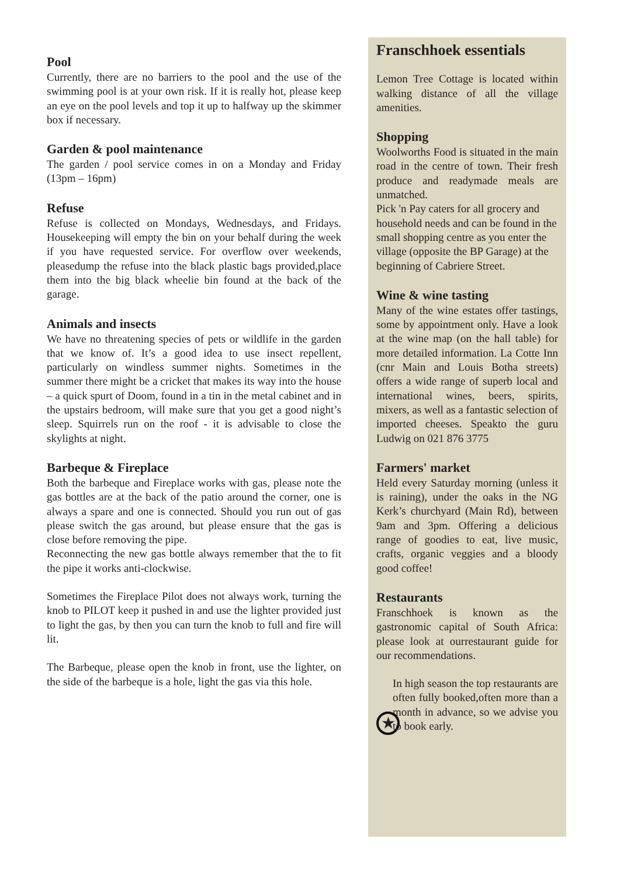Pool
Currently, there are no barriers to the pool and the use of the swimming pool is at your own risk. If it is really hot, please keep an eye on the pool levels and top it up to halfway up the skimmer box if necessary.
Garden & pool maintenance
The garden / pool service comes in on a Monday and Friday (13pm – 16pm)
Refuse
Refuse is collected on Mondays, Wednesdays, and Fridays. Housekeeping will empty the bin on your behalf during the week if you have requested service. For overflow over weekends, pleasedump the refuse into the black plastic bags provided,place them into the big black wheelie bin found at the back of the garage.
Animals and insects
We have no threatening species of pets or wildlife in the garden that we know of. It’s a good idea to use insect repellent, particularly on windless summer nights. Sometimes in the summer there might be a cricket that makes its way into the house – a quick spurt of Doom, found in a tin in the metal cabinet and in the upstairs bedroom, will make sure that you get a good night’s sleep. Squirrels run on the roof - it is advisable to close the skylights at night.
Barbeque & Fireplace
Both the barbeque and Fireplace works with gas, please note the gas bottles are at the back of the patio around the corner, one is always a spare and one is connected. Should you run out of gas please switch the gas around, but please ensure that the gas is close before removing the pipe.
Reconnecting the new gas bottle always remember that the to fit the pipe it works anti-clockwise.
Sometimes the Fireplace Pilot does not always work, turning the knob to PILOT keep it pushed in and use the lighter provided just to light the gas, by then you can turn the knob to full and fire will lit.
The Barbeque, please open the knob in front, use the lighter, on the side of the barbeque is a hole, light the gas via this hole.
Franschhoek essentials
Lemon Tree Cottage is located within walking distance of all the village amenities.
Shopping
Woolworths Food is situated in the main road in the centre of town. Their fresh produce and readymade meals are unmatched.
Pick 'n Pay caters for all grocery and household needs and can be found in the small shopping centre as you enter the village (opposite the BP Garage) at the beginning of Cabriere Street.
Wine & wine tasting
Many of the wine estates offer tastings, some by appointment only. Have a look at the wine map (on the hall table) for more detailed information. La Cotte Inn (cnr Main and Louis Botha streets) offers a wide range of superb local and international wines, beers, spirits, mixers, as well as a fantastic selection of imported cheeses. Speakto the guru Ludwig on 021 876 3775
Farmers' market
Held every Saturday morning (unless it is raining), under the oaks in the NG Kerk’s churchyard (Main Rd), between 9am and 3pm. Offering a delicious range of goodies to eat, live music, crafts, organic veggies and a bloody good coffee!
Restaurants
Franschhoek is known as the gastronomic capital of South Africa: please look at ourrestaurant guide for our recommendations.
★
In high season the top restaurants are often fully booked,often more than a month in advance, so we advise you to book early.